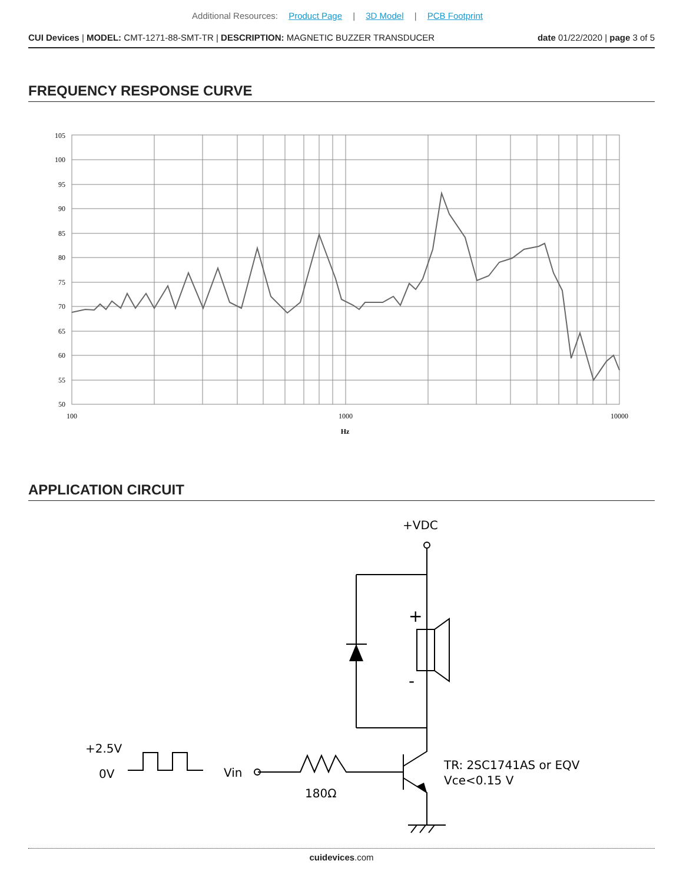Additional Resources: Product Page | 3D Model | PCB Footprint
CUI Devices | MODEL: CMT-1271-88-SMT-TR | DESCRIPTION: MAGNETIC BUZZER TRANSDUCER
date 01/22/2020 | page 3 of 5
FREQUENCY RESPONSE CURVE
105
100
95
90
85
80
75
70
65
60
55
50
100
1000
10000
Hz
APPLICATION CIRCUIT
+VDC
+
-
+2.5V
0V
Vin
180Ω
TR: 2SC1741AS or EQV
Vce<0.15 V
cuidevices.com